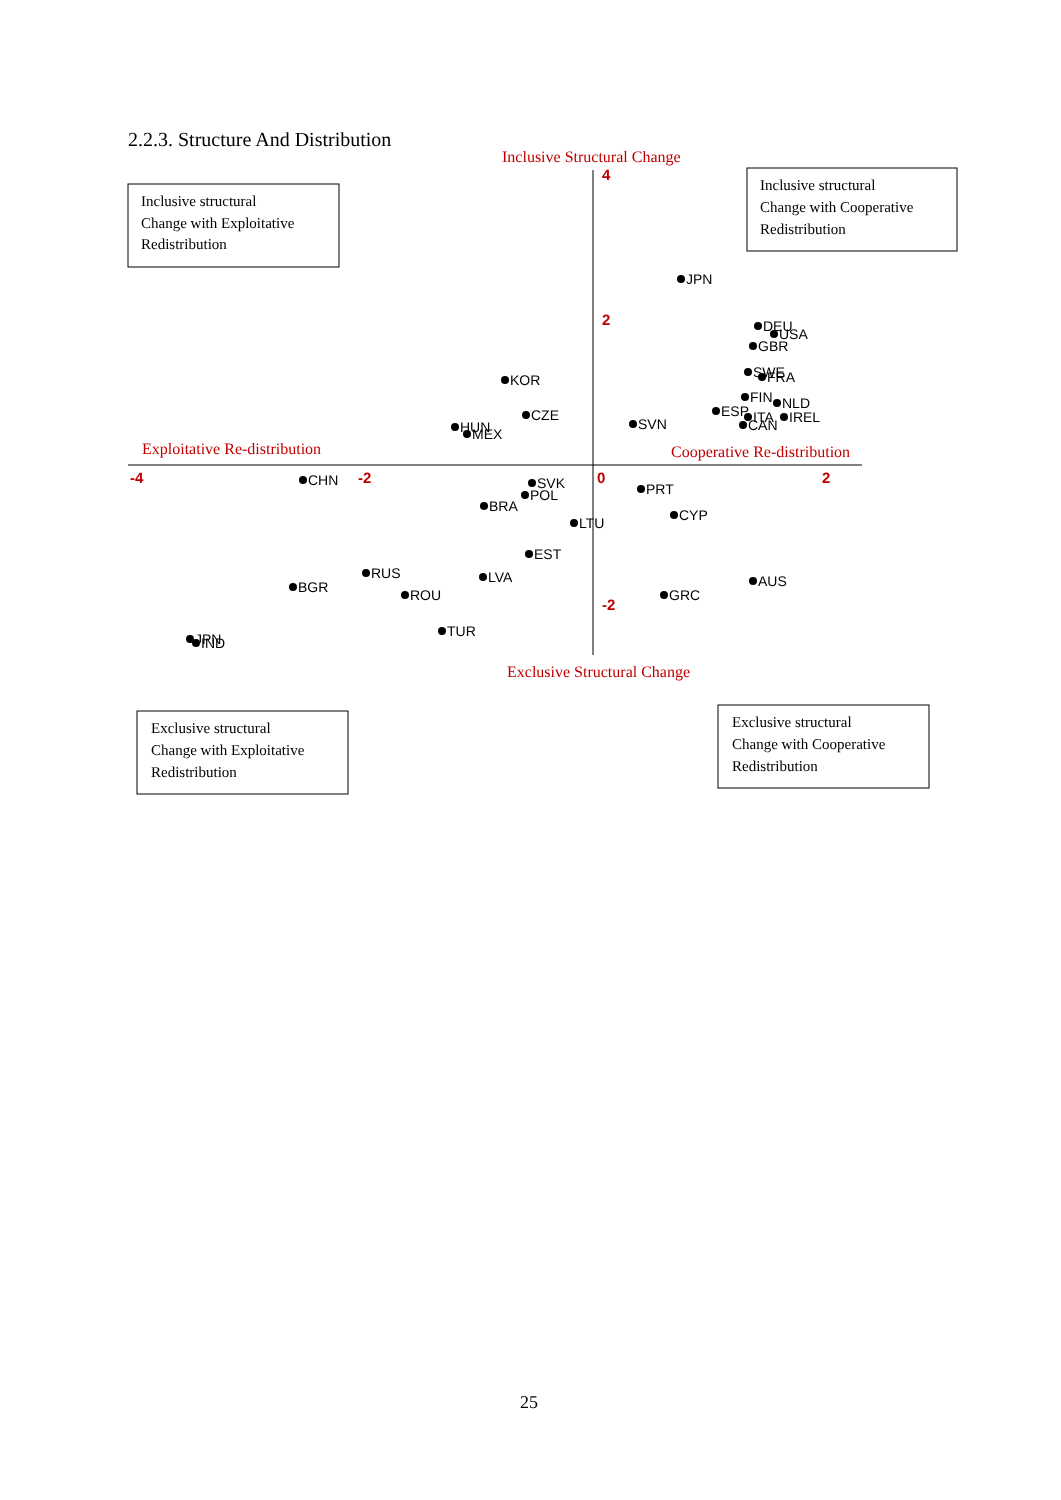2.2.3. Structure And Distribution
Inclusive Structural Change
Exploitative Re-distribution
Cooperative Re-distribution
Exclusive Structural Change
-4
-2
0
2
4
2
-2
Inclusive structural
Change with Exploitative
Redistribution
Inclusive structural
Change with Cooperative
Redistribution
Exclusive structural
Change with Exploitative
Redistribution
Exclusive structural
Change with Cooperative
Redistribution
JPN
DEU
USA
GBR
SWE
FRA
FIN
NLD
ESP
ITA
IREL
CAN
KOR
CZE
SVN
HUN
MEX
CHN
SVK
POL
BRA
PRT
LTU
CYP
EST
RUS
LVA
AUS
BGR
ROU
GRC
TUR
JPN
IND
25